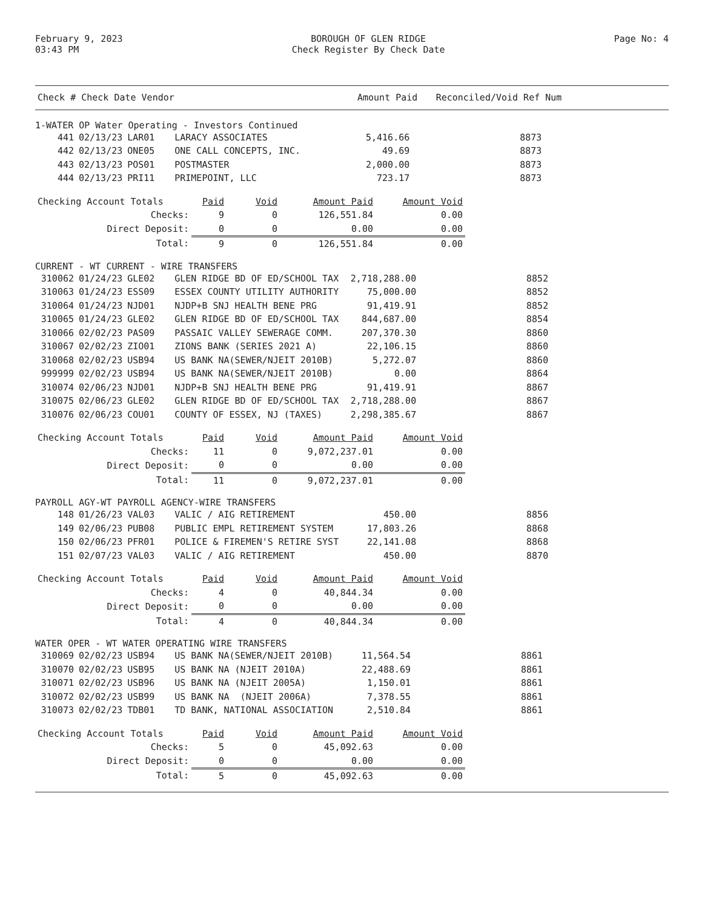February 9, 2023
03:43 PM
BOROUGH OF GLEN RIDGE
Check Register By Check Date
Page No: 4
| Check # Check Date Vendor | Amount Paid | Reconciled/Void Ref Num |
| --- | --- | --- |
1-WATER OP Water Operating - Investors Continued
| 441 | 02/13/23 | LAR01 | LARACY ASSOCIATES | 5,416.66 | 8873 |
| 442 | 02/13/23 | ONE05 | ONE CALL CONCEPTS, INC. | 49.69 | 8873 |
| 443 | 02/13/23 | POS01 | POSTMASTER | 2,000.00 | 8873 |
| 444 | 02/13/23 | PRI11 | PRIMEPOINT, LLC | 723.17 | 8873 |
| Checking Account Totals | Paid | Void | Amount Paid | Amount Void |
| Checks: | 9 | 0 | 126,551.84 | 0.00 |
| Direct Deposit: | 0 | 0 | 0.00 | 0.00 |
| Total: | 9 | 0 | 126,551.84 | 0.00 |
CURRENT - WT CURRENT - WIRE TRANSFERS
| 310062 | 01/24/23 | GLE02 | GLEN RIDGE BD OF ED/SCHOOL TAX | 2,718,288.00 | 8852 |
| 310063 | 01/24/23 | ESS09 | ESSEX COUNTY UTILITY AUTHORITY | 75,000.00 | 8852 |
| 310064 | 01/24/23 | NJD01 | NJDP+B SNJ HEALTH BENE PRG | 91,419.91 | 8852 |
| 310065 | 01/24/23 | GLE02 | GLEN RIDGE BD OF ED/SCHOOL TAX | 844,687.00 | 8854 |
| 310066 | 02/02/23 | PAS09 | PASSAIC VALLEY SEWERAGE COMM. | 207,370.30 | 8860 |
| 310067 | 02/02/23 | ZIO01 | ZIONS BANK (SERIES 2021 A) | 22,106.15 | 8860 |
| 310068 | 02/02/23 | USB94 | US BANK NA(SEWER/NJEIT 2010B) | 5,272.07 | 8860 |
| 999999 | 02/02/23 | USB94 | US BANK NA(SEWER/NJEIT 2010B) | 0.00 | 8864 |
| 310074 | 02/06/23 | NJD01 | NJDP+B SNJ HEALTH BENE PRG | 91,419.91 | 8867 |
| 310075 | 02/06/23 | GLE02 | GLEN RIDGE BD OF ED/SCHOOL TAX | 2,718,288.00 | 8867 |
| 310076 | 02/06/23 | COU01 | COUNTY OF ESSEX, NJ (TAXES) | 2,298,385.67 | 8867 |
| Checking Account Totals | Paid | Void | Amount Paid | Amount Void |
| Checks: | 11 | 0 | 9,072,237.01 | 0.00 |
| Direct Deposit: | 0 | 0 | 0.00 | 0.00 |
| Total: | 11 | 0 | 9,072,237.01 | 0.00 |
PAYROLL AGY-WT PAYROLL AGENCY-WIRE TRANSFERS
| 148 | 01/26/23 | VAL03 | VALIC / AIG RETIREMENT | 450.00 | 8856 |
| 149 | 02/06/23 | PUB08 | PUBLIC EMPL RETIREMENT SYSTEM | 17,803.26 | 8868 |
| 150 | 02/06/23 | PFR01 | POLICE & FIREMEN'S RETIRE SYST | 22,141.08 | 8868 |
| 151 | 02/07/23 | VAL03 | VALIC / AIG RETIREMENT | 450.00 | 8870 |
| Checking Account Totals | Paid | Void | Amount Paid | Amount Void |
| Checks: | 4 | 0 | 40,844.34 | 0.00 |
| Direct Deposit: | 0 | 0 | 0.00 | 0.00 |
| Total: | 4 | 0 | 40,844.34 | 0.00 |
WATER OPER - WT WATER OPERATING WIRE TRANSFERS
| 310069 | 02/02/23 | USB94 | US BANK NA(SEWER/NJEIT 2010B) | 11,564.54 | 8861 |
| 310070 | 02/02/23 | USB95 | US BANK NA (NJEIT 2010A) | 22,488.69 | 8861 |
| 310071 | 02/02/23 | USB96 | US BANK NA (NJEIT 2005A) | 1,150.01 | 8861 |
| 310072 | 02/02/23 | USB99 | US BANK NA (NJEIT 2006A) | 7,378.55 | 8861 |
| 310073 | 02/02/23 | TDB01 | TD BANK, NATIONAL ASSOCIATION | 2,510.84 | 8861 |
| Checking Account Totals | Paid | Void | Amount Paid | Amount Void |
| Checks: | 5 | 0 | 45,092.63 | 0.00 |
| Direct Deposit: | 0 | 0 | 0.00 | 0.00 |
| Total: | 5 | 0 | 45,092.63 | 0.00 |